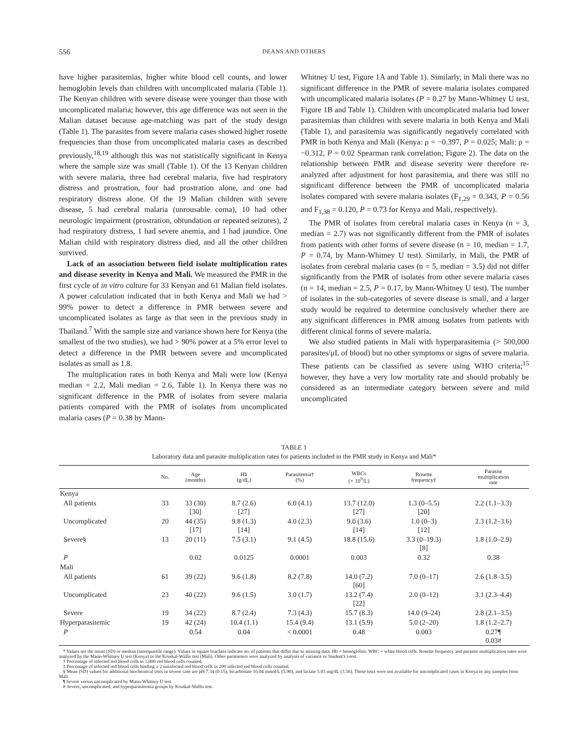556 DEANS AND OTHERS
have higher parasitemias, higher white blood cell counts, and lower hemoglobin levels than children with uncomplicated malaria (Table 1). The Kenyan children with severe disease were younger than those with uncomplicated malaria; however, this age difference was not seen in the Malian dataset because age-matching was part of the study design (Table 1). The parasites from severe malaria cases showed higher rosette frequencies than those from uncomplicated malaria cases as described previously,<sup>18,19</sup> although this was not statistically significant in Kenya where the sample size was small (Table 1). Of the 13 Kenyan children with severe malaria, three had cerebral malaria, five had respiratory distress and prostration, four had prostration alone, and one had respiratory distress alone. Of the 19 Malian children with severe disease, 5 had cerebral malaria (unrousable coma), 10 had other neurologic impairment (prostration, obtundation or repeated seizures), 2 had respiratory distress, 1 had severe anemia, and 1 had jaundice. One Malian child with respiratory distress died, and all the other children survived.
Lack of an association between field isolate multiplication rates and disease severity in Kenya and Mali. We measured the PMR in the first cycle of in vitro culture for 33 Kenyan and 61 Malian field isolates. A power calculation indicated that in both Kenya and Mali we had > 99% power to detect a difference in PMR between severe and uncomplicated isolates as large as that seen in the previous study in Thailand.<sup>7</sup> With the sample size and variance shown here for Kenya (the smallest of the two studies), we had > 90% power at a 5% error level to detect a difference in the PMR between severe and uncomplicated isolates as small as 1.8.
The multiplication rates in both Kenya and Mali were low (Kenya median = 2.2, Mali median = 2.6, Table 1). In Kenya there was no significant difference in the PMR of isolates from severe malaria patients compared with the PMR of isolates from uncomplicated malaria cases (P = 0.38 by Mann-
Whitney U test, Figure 1A and Table 1). Similarly, in Mali there was no significant difference in the PMR of severe malaria isolates compared with uncomplicated malaria isolates (P = 0.27 by Mann-Whitney U test, Figure 1B and Table 1). Children with uncomplicated malaria had lower parasitemias than children with severe malaria in both Kenya and Mali (Table 1), and parasitemia was significantly negatively correlated with PMR in both Kenya and Mali (Kenya: ρ = −0.397, P = 0.025; Mali: ρ = −0.312, P = 0.02 Spearman rank correlation; Figure 2). The data on the relationship between PMR and disease severity were therefore re-analyzed after adjustment for host parasitemia, and there was still no significant difference between the PMR of uncomplicated malaria isolates compared with severe malaria isolates (F<sub>1,29</sub> = 0.343, P = 0.56 and F<sub>1,38</sub> = 0.120, P = 0.73 for Kenya and Mali, respectively).
The PMR of isolates from cerebral malaria cases in Kenya (n = 3, median = 2.7) was not significantly different from the PMR of isolates from patients with other forms of severe disease (n = 10, median = 1.7, P = 0.74, by Mann-Whitney U test). Similarly, in Mali, the PMR of isolates from cerebral malaria cases (n = 5, median = 3.5) did not differ significantly from the PMR of isolates from other severe malaria cases (n = 14, median = 2.5, P = 0.17, by Mann-Whitney U test). The number of isolates in the sub-categories of severe disease is small, and a larger study would be required to determine conclusively whether there are any significant differences in PMR among isolates from patients with different clinical forms of severe malaria.
We also studied patients in Mali with hyperparasitemia (> 500,000 parasites/μL of blood) but no other symptoms or signs of severe malaria. These patients can be classified as severe using WHO criteria;<sup>15</sup> however, they have a very low mortality rate and should probably be considered as an intermediate category between severe and mild uncomplicated
TABLE 1
Laboratory data and parasite multiplication rates for patients included in the PMR study in Kenya and Mali*
| | No. | Age (months) | Hb (g/dL) | Parasitemia† (%) | WBCs (× 10<sup>9</sup>/L) | Rosette frequency‡ | Parasite multiplication rate |
| --- | --- | --- | --- | --- | --- | --- | --- |
| Kenya | | | | | | | |
| All patients | 33 | 33 (30) [30] | 8.7 (2.6) [27] | 6.0 (4.1) | 13.7 (12.0) [27] | 1.3 (0–5.5) [20] | 2.2 (1.1–3.3) |
| Uncomplicated | 20 | 44 (35) [17] | 9.8 (1.3) [14] | 4.0 (2.3) | 9.0 (3.6) [14] | 1.0 (0–3) [12] | 2.3 (1.2–3.6) |
| Severe§ | 13 | 20 (11) | 7.5 (3.1) | 9.1 (4.5) | 18.8 (15.6) | 3.3 (0–19.3) [8] | 1.8 (1.0–2.9) |
| P | | 0.02 | 0.0125 | 0.0001 | 0.003 | 0.32 | 0.38 |
| Mali | | | | | | | |
| All patients | 61 | 39 (22) | 9.6 (1.8) | 8.2 (7.8) | 14.0 (7.2) [60] | 7.0 (0–17) | 2.6 (1.8–3.5) |
| Uncomplicated | 23 | 40 (22) | 9.6 (1.5) | 3.0 (1.7) | 13.2 (7.4) [22] | 2.0 (0–12) | 3.1 (2.3–4.4) |
| Severe | 19 | 34 (22) | 8.7 (2.4) | 7.3 (4.3) | 15.7 (8.3) | 14.0 (9–24) | 2.8 (2.1–3.5) |
| Hyperparasitemic | 19 | 42 (24) | 10.4 (1.1) | 15.4 (9.4) | 13.1 (5.9) | 5.0 (2–20) | 1.8 (1.2–2.7) |
| P | | 0.54 | 0.04 | < 0.0001 | 0.48 | 0.003 | 0.27¶ 0.03# |
* Values are the mean (SD) or median (interquartile range). Values in square brackets indicate no. of patients that differ due to missing data. Hb = hemoglobin; WBC = white blood cells. Rosette frequency and parasite multiplication rates were analyzed by the Mann-Whitney U test (Kenya) or the Kruskal-Wallis test (Mali). Other parameters were analyzed by analysis of variance or Student's t-test.
† Percentage of infected red blood cells in 1,000 red blood cells counted.
‡ Percentage of infected red blood cells binding ≥ 2 uninfected red blood cells in 200 infected red blood cells counted.
§ Mean (SD) values for additional biochemical tests in severe case are pH 7.34 (0.15), bicarbonate 16.04 mmol/L (5.90), and lactate 5.03 mg/dL (3.56). These tests were not available for uncomplicated cases in Kenya or any samples from Mali.
¶ Severe versus uncomplicated by Mann-Whitney U test.
# Severe, uncomplicated, and hyperparasitemia groups by Kruskal-Wallis test.